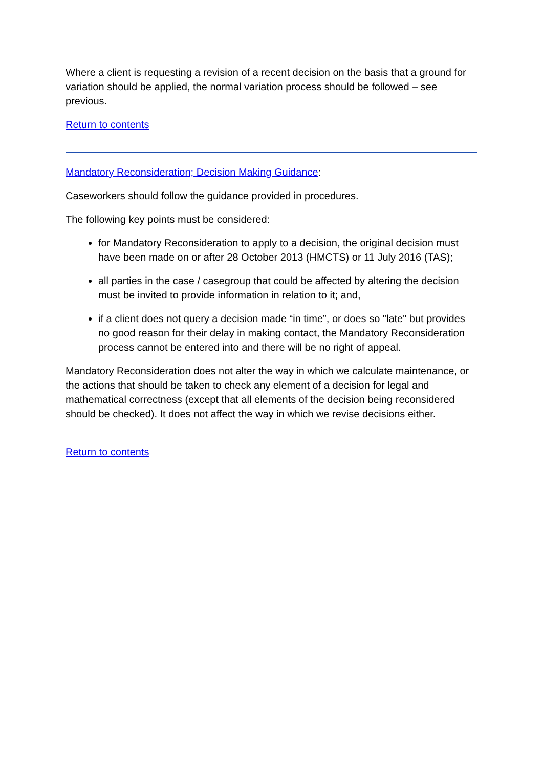Where a client is requesting a revision of a recent decision on the basis that a ground for variation should be applied, the normal variation process should be followed – see previous.
Return to contents
Mandatory Reconsideration; Decision Making Guidance:
Caseworkers should follow the guidance provided in procedures.
The following key points must be considered:
for Mandatory Reconsideration to apply to a decision, the original decision must have been made on or after 28 October 2013 (HMCTS) or 11 July 2016 (TAS);
all parties in the case / casegroup that could be affected by altering the decision must be invited to provide information in relation to it; and,
if a client does not query a decision made “in time”, or does so "late" but provides no good reason for their delay in making contact, the Mandatory Reconsideration process cannot be entered into and there will be no right of appeal.
Mandatory Reconsideration does not alter the way in which we calculate maintenance, or the actions that should be taken to check any element of a decision for legal and mathematical correctness (except that all elements of the decision being reconsidered should be checked). It does not affect the way in which we revise decisions either.
Return to contents